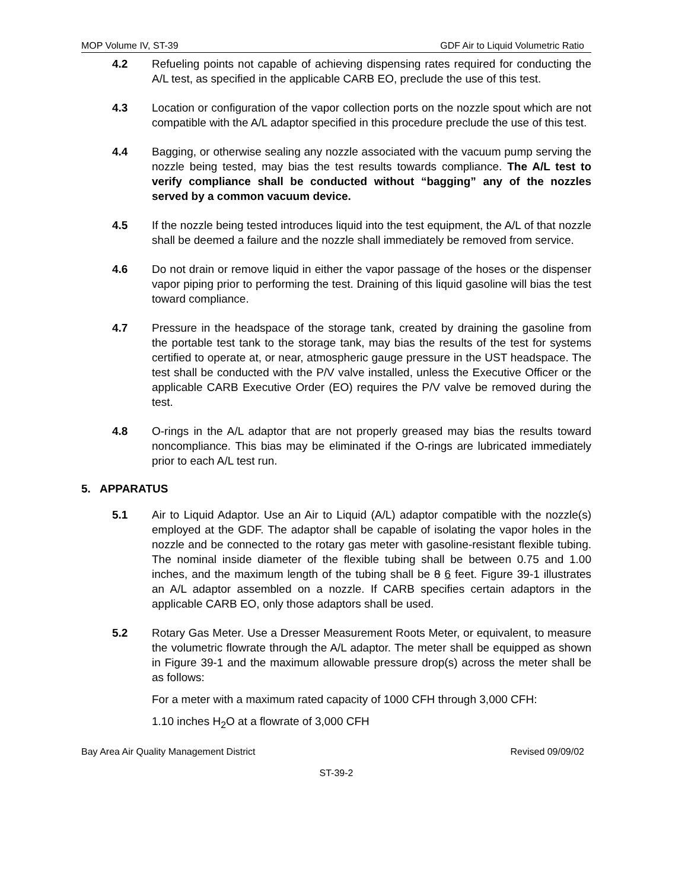MOP Volume IV, ST-39 GDF Air to Liquid Volumetric Ratio
4.2 Refueling points not capable of achieving dispensing rates required for conducting the A/L test, as specified in the applicable CARB EO, preclude the use of this test.
4.3 Location or configuration of the vapor collection ports on the nozzle spout which are not compatible with the A/L adaptor specified in this procedure preclude the use of this test.
4.4 Bagging, or otherwise sealing any nozzle associated with the vacuum pump serving the nozzle being tested, may bias the test results towards compliance. The A/L test to verify compliance shall be conducted without “bagging” any of the nozzles served by a common vacuum device.
4.5 If the nozzle being tested introduces liquid into the test equipment, the A/L of that nozzle shall be deemed a failure and the nozzle shall immediately be removed from service.
4.6 Do not drain or remove liquid in either the vapor passage of the hoses or the dispenser vapor piping prior to performing the test. Draining of this liquid gasoline will bias the test toward compliance.
4.7 Pressure in the headspace of the storage tank, created by draining the gasoline from the portable test tank to the storage tank, may bias the results of the test for systems certified to operate at, or near, atmospheric gauge pressure in the UST headspace. The test shall be conducted with the P/V valve installed, unless the Executive Officer or the applicable CARB Executive Order (EO) requires the P/V valve be removed during the test.
4.8 O-rings in the A/L adaptor that are not properly greased may bias the results toward noncompliance. This bias may be eliminated if the O-rings are lubricated immediately prior to each A/L test run.
5. APPARATUS
5.1 Air to Liquid Adaptor. Use an Air to Liquid (A/L) adaptor compatible with the nozzle(s) employed at the GDF. The adaptor shall be capable of isolating the vapor holes in the nozzle and be connected to the rotary gas meter with gasoline-resistant flexible tubing. The nominal inside diameter of the flexible tubing shall be between 0.75 and 1.00 inches, and the maximum length of the tubing shall be 8 6 feet. Figure 39-1 illustrates an A/L adaptor assembled on a nozzle. If CARB specifies certain adaptors in the applicable CARB EO, only those adaptors shall be used.
5.2 Rotary Gas Meter. Use a Dresser Measurement Roots Meter, or equivalent, to measure the volumetric flowrate through the A/L adaptor. The meter shall be equipped as shown in Figure 39-1 and the maximum allowable pressure drop(s) across the meter shall be as follows:
For a meter with a maximum rated capacity of 1000 CFH through 3,000 CFH:
1.10 inches H<sub>2</sub>O at a flowrate of 3,000 CFH
Bay Area Air Quality Management District Revised 09/09/02
ST-39-2